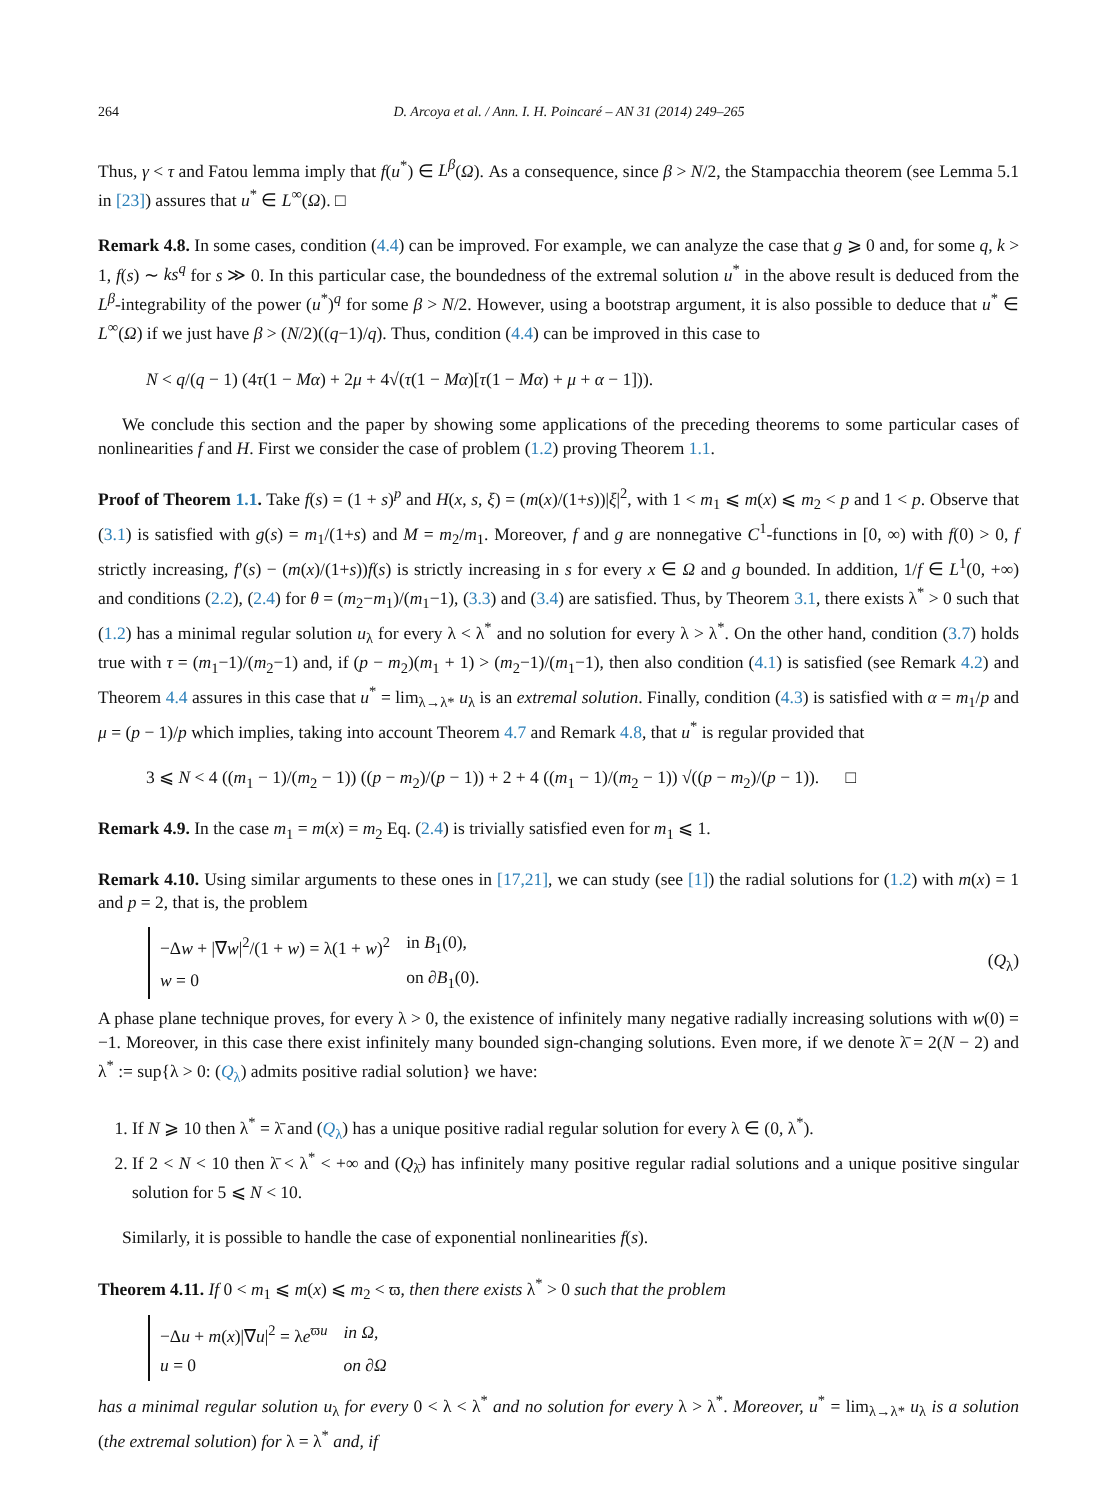264 D. Arcoya et al. / Ann. I. H. Poincaré – AN 31 (2014) 249–265
Thus, γ < τ and Fatou lemma imply that f(u<sup>*</sup>) ∈ L<sup>β</sup>(Ω). As a consequence, since β > N/2, the Stampacchia theorem (see Lemma 5.1 in [23]) assures that u<sup>*</sup> ∈ L<sup>∞</sup>(Ω). □
Remark 4.8. In some cases, condition (4.4) can be improved. For example, we can analyze the case that g ⩾ 0 and, for some q, k > 1, f(s) ∼ ks<sup>q</sup> for s ≫ 0. In this particular case, the boundedness of the extremal solution u<sup>*</sup> in the above result is deduced from the L<sup>β</sup>-integrability of the power (u<sup>*</sup>)<sup>q</sup> for some β > N/2. However, using a bootstrap argument, it is also possible to deduce that u<sup>*</sup> ∈ L<sup>∞</sup>(Ω) if we just have β > (N/2)((q−1)/q). Thus, condition (4.4) can be improved in this case to
N < q/(q − 1) (4τ(1 − Mα) + 2μ + 4√(τ(1 − Mα)[τ(1 − Mα) + μ + α − 1])).
We conclude this section and the paper by showing some applications of the preceding theorems to some particular cases of nonlinearities f and H. First we consider the case of problem (1.2) proving Theorem 1.1.
Proof of Theorem 1.1. Take f(s) = (1 + s)<sup>p</sup> and H(x, s, ξ) = (m(x)/(1+s))|ξ|<sup>2</sup>, with 1 < m<sub>1</sub> ⩽ m(x) ⩽ m<sub>2</sub> < p and 1 < p. Observe that (3.1) is satisfied with g(s) = m<sub>1</sub>/(1+s) and M = m<sub>2</sub>/m<sub>1</sub>. Moreover, f and g are nonnegative C<sup>1</sup>-functions in [0, ∞) with f(0) > 0, f strictly increasing, f′(s) − (m(x)/(1+s))f(s) is strictly increasing in s for every x ∈ Ω and g bounded. In addition, 1/f ∈ L<sup>1</sup>(0, +∞) and conditions (2.2), (2.4) for θ = (m<sub>2</sub>−m<sub>1</sub>)/(m<sub>1</sub>−1), (3.3) and (3.4) are satisfied. Thus, by Theorem 3.1, there exists λ<sup>*</sup> > 0 such that (1.2) has a minimal regular solution u<sub>λ</sub> for every λ < λ<sup>*</sup> and no solution for every λ > λ<sup>*</sup>. On the other hand, condition (3.7) holds true with τ = (m<sub>1</sub>−1)/(m<sub>2</sub>−1) and, if (p − m<sub>2</sub>)(m<sub>1</sub> + 1) > (m<sub>2</sub>−1)/(m<sub>1</sub>−1), then also condition (4.1) is satisfied (see Remark 4.2) and Theorem 4.4 assures in this case that u<sup>*</sup> = lim<sub>λ→λ*</sub> u<sub>λ</sub> is an extremal solution. Finally, condition (4.3) is satisfied with α = m<sub>1</sub>/p and μ = (p − 1)/p which implies, taking into account Theorem 4.7 and Remark 4.8, that u<sup>*</sup> is regular provided that
3 ⩽ N < 4 ((m<sub>1</sub> − 1)/(m<sub>2</sub> − 1)) ((p − m<sub>2</sub>)/(p − 1)) + 2 + 4 ((m<sub>1</sub> − 1)/(m<sub>2</sub> − 1)) √((p − m<sub>2</sub>)/(p − 1)). □
Remark 4.9. In the case m<sub>1</sub> = m(x) = m<sub>2</sub> Eq. (2.4) is trivially satisfied even for m<sub>1</sub> ⩽ 1.
Remark 4.10. Using similar arguments to these ones in [17,21], we can study (see [1]) the radial solutions for (1.2) with m(x) = 1 and p = 2, that is, the problem
| −Δ w + /∇ w /<sup>2</sup>/(1 + w ) = λ(1 + w )<sup>2</sup> | in B<sub>1</sub>(0), |
| w = 0 | on ∂ B<sub>1</sub>(0). |
(Q<sub>λ</sub>)
A phase plane technique proves, for every λ > 0, the existence of infinitely many negative radially increasing solutions with w(0) = −1. Moreover, in this case there exist infinitely many bounded sign-changing solutions. Even more, if we denote λ̄ = 2(N − 2) and λ<sup>*</sup> := sup{λ > 0: (Q<sub>λ</sub>) admits positive radial solution} we have:
1. If N ⩾ 10 then λ<sup>*</sup> = λ̄ and (Q<sub>λ</sub>) has a unique positive radial regular solution for every λ ∈ (0, λ<sup>*</sup>).
2. If 2 < N < 10 then λ̄ < λ<sup>*</sup> < +∞ and (Q<sub>λ̄</sub>) has infinitely many positive regular radial solutions and a unique positive singular solution for 5 ⩽ N < 10.
Similarly, it is possible to handle the case of exponential nonlinearities f(s).
Theorem 4.11. If 0 < m<sub>1</sub> ⩽ m(x) ⩽ m<sub>2</sub> < ϖ, then there exists λ<sup>*</sup> > 0 such that the problem
| −Δ u + m ( x )/∇ u /<sup>2</sup> = λ e<sup>ϖu</sup> | in Ω , |
| u = 0 | on ∂Ω |
has a minimal regular solution u<sub>λ</sub> for every 0 < λ < λ<sup>*</sup> and no solution for every λ > λ<sup>*</sup>. Moreover, u<sup>*</sup> = lim<sub>λ→λ*</sub> u<sub>λ</sub> is a solution (the extremal solution) for λ = λ<sup>*</sup> and, if